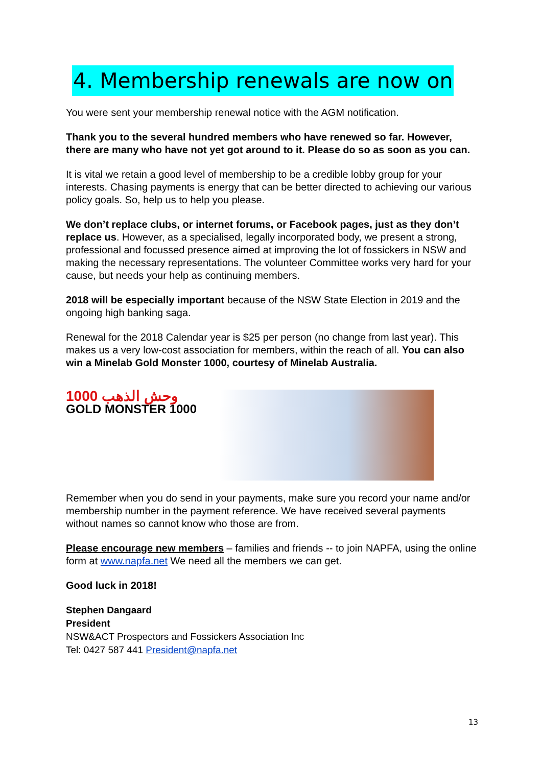4. Membership renewals are now on
You were sent your membership renewal notice with the AGM notification.
Thank you to the several hundred members who have renewed so far. However, there are many who have not yet got around to it. Please do so as soon as you can.
It is vital we retain a good level of membership to be a credible lobby group for your interests. Chasing payments is energy that can be better directed to achieving our various policy goals. So, help us to help you please.
We don’t replace clubs, or internet forums, or Facebook pages, just as they don’t replace us. However, as a specialised, legally incorporated body, we present a strong, professional and focussed presence aimed at improving the lot of fossickers in NSW and making the necessary representations. The volunteer Committee works very hard for your cause, but needs your help as continuing members.
2018 will be especially important because of the NSW State Election in 2019 and the ongoing high banking saga.
Renewal for the 2018 Calendar year is $25 per person (no change from last year). This makes us a very low-cost association for members, within the reach of all. You can also win a Minelab Gold Monster 1000, courtesy of Minelab Australia.
1000 وحش الذهب
GOLD MONSTER 1000
Remember when you do send in your payments, make sure you record your name and/or membership number in the payment reference. We have received several payments without names so cannot know who those are from.
Please encourage new members – families and friends -- to join NAPFA, using the online form at www.napfa.net We need all the members we can get.
Good luck in 2018!
Stephen Dangaard
President
NSW&ACT Prospectors and Fossickers Association Inc
Tel: 0427 587 441 President@napfa.net
13